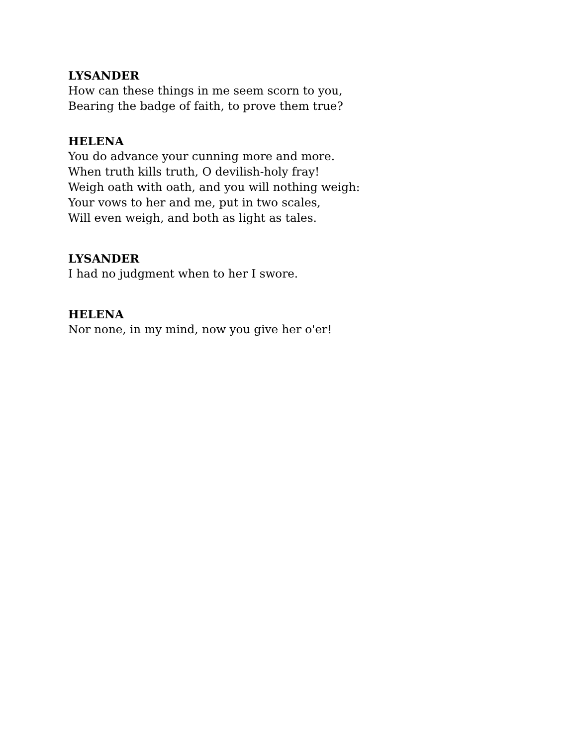LYSANDER
How can these things in me seem scorn to you,
Bearing the badge of faith, to prove them true?
HELENA
You do advance your cunning more and more.
When truth kills truth, O devilish-holy fray!
Weigh oath with oath, and you will nothing weigh:
Your vows to her and me, put in two scales,
Will even weigh, and both as light as tales.
LYSANDER
I had no judgment when to her I swore.
HELENA
Nor none, in my mind, now you give her o'er!